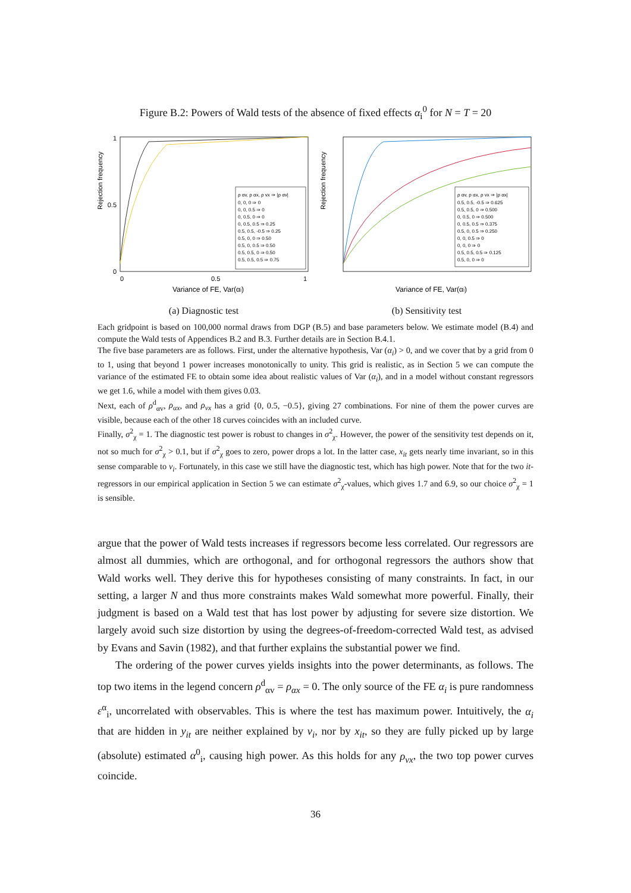Figure B.2: Powers of Wald tests of the absence of fixed effects α<sub>i</sub><sup>0</sup> for N = T = 20
Rejection frequency
Variance of FE, Var(αi)
0
1
0.5
0
1
0.5
ρ αv, ρ αx, ρ vx ⇒ |ρ αv|
0, 0, 0 ⇒ 0
0, 0, 0.5 ⇒ 0
0, 0.5, 0 ⇒ 0
0, 0.5, 0.5 ⇒ 0.25
0.5, 0.5, -0.5 ⇒ 0.25
0.5, 0, 0 ⇒ 0.50
0.5, 0, 0.5 ⇒ 0.50
0.5, 0.5, 0 ⇒ 0.50
0.5, 0.5, 0.5 ⇒ 0.75
(a) Diagnostic test
Rejection frequency
Variance of FE, Var(αi)
ρ αv, ρ αx, ρ vx ⇒ |ρ αx|
0.5, 0.5, -0.5 ⇒ 0.625
0.5, 0.5, 0 ⇒ 0.500
0, 0.5, 0 ⇒ 0.500
0, 0.5, 0.5 ⇒ 0.375
0.5, 0, 0.5 ⇒ 0.250
0, 0, 0.5 ⇒ 0
0, 0, 0 ⇒ 0
0.5, 0.5, 0.5 ⇒ 0.125
0.5, 0, 0 ⇒ 0
(b) Sensitivity test
Each gridpoint is based on 100,000 normal draws from DGP (B.5) and base parameters below. We estimate model (B.4) and compute the Wald tests of Appendices B.2 and B.3. Further details are in Section B.4.1.
The five base parameters are as follows. First, under the alternative hypothesis, Var (α<sub>i</sub>) > 0, and we cover that by a grid from 0 to 1, using that beyond 1 power increases monotonically to unity. This grid is realistic, as in Section 5 we can compute the variance of the estimated FE to obtain some idea about realistic values of Var (α<sub>i</sub>), and in a model without constant regressors we get 1.6, while a model with them gives 0.03.
Next, each of ρ<sup>d</sup><sub>αv</sub>, ρ<sub>αx</sub>, and ρ<sub>vx</sub> has a grid {0, 0.5, −0.5}, giving 27 combinations. For nine of them the power curves are visible, because each of the other 18 curves coincides with an included curve.
Finally, σ<sup>2</sup><sub>χ</sub> = 1. The diagnostic test power is robust to changes in σ<sup>2</sup><sub>χ</sub>. However, the power of the sensitivity test depends on it, not so much for σ<sup>2</sup><sub>χ</sub> > 0.1, but if σ<sup>2</sup><sub>χ</sub> goes to zero, power drops a lot. In the latter case, x<sub>it</sub> gets nearly time invariant, so in this sense comparable to v<sub>i</sub>. Fortunately, in this case we still have the diagnostic test, which has high power. Note that for the two it-regressors in our empirical application in Section 5 we can estimate σ<sup>2</sup><sub>χ</sub>-values, which gives 1.7 and 6.9, so our choice σ<sup>2</sup><sub>χ</sub> = 1 is sensible.
argue that the power of Wald tests increases if regressors become less correlated. Our regressors are almost all dummies, which are orthogonal, and for orthogonal regressors the authors show that Wald works well. They derive this for hypotheses consisting of many constraints. In fact, in our setting, a larger N and thus more constraints makes Wald somewhat more powerful. Finally, their judgment is based on a Wald test that has lost power by adjusting for severe size distortion. We largely avoid such size distortion by using the degrees-of-freedom-corrected Wald test, as advised by Evans and Savin (1982), and that further explains the substantial power we find.
The ordering of the power curves yields insights into the power determinants, as follows. The top two items in the legend concern ρ<sup>d</sup><sub>αv</sub> = ρ<sub>αx</sub> = 0. The only source of the FE α<sub>i</sub> is pure randomness ε<sup>α</sup><sub>i</sub>, uncorrelated with observables. This is where the test has maximum power. Intuitively, the α<sub>i</sub> that are hidden in y<sub>it</sub> are neither explained by v<sub>i</sub>, nor by x<sub>it</sub>, so they are fully picked up by large (absolute) estimated α<sup>0</sup><sub>i</sub>, causing high power. As this holds for any ρ<sub>vx</sub>, the two top power curves coincide.
36